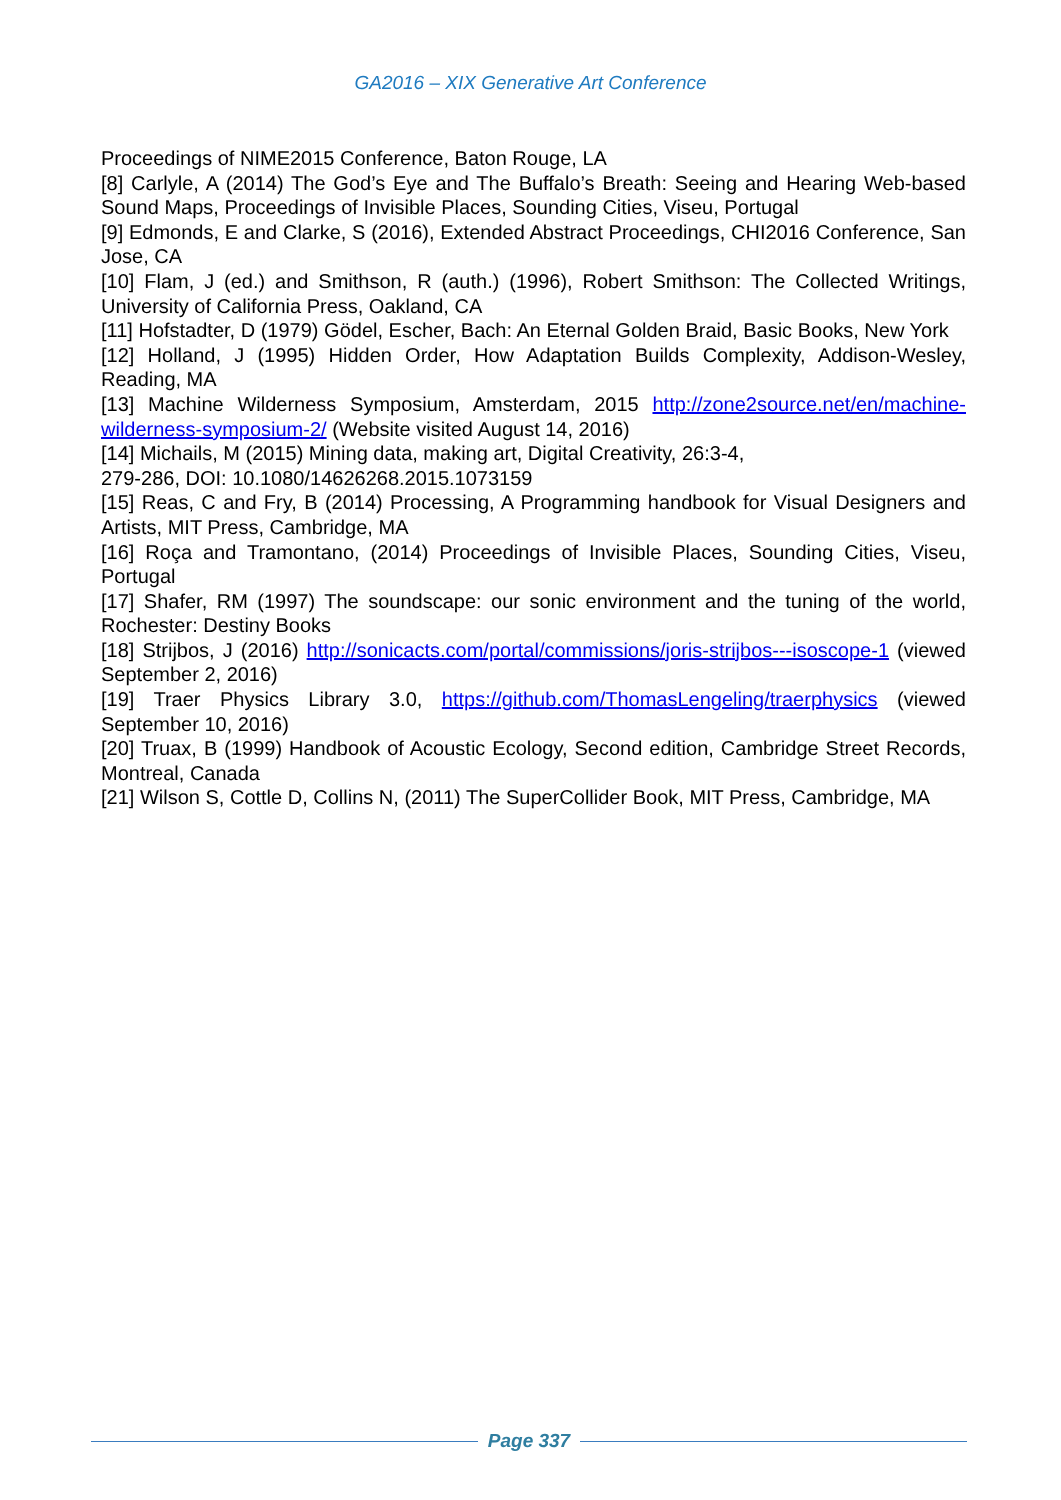GA2016 – XIX Generative Art Conference
Proceedings of NIME2015 Conference, Baton Rouge, LA
[8] Carlyle, A (2014) The God’s Eye and The Buffalo’s Breath: Seeing and Hearing Web-based Sound Maps, Proceedings of Invisible Places, Sounding Cities, Viseu, Portugal
[9] Edmonds, E and Clarke, S (2016), Extended Abstract Proceedings, CHI2016 Conference, San Jose, CA
[10] Flam, J (ed.) and Smithson, R (auth.) (1996), Robert Smithson: The Collected Writings, University of California Press, Oakland, CA
[11] Hofstadter, D (1979) Gödel, Escher, Bach: An Eternal Golden Braid, Basic Books, New York
[12] Holland, J (1995) Hidden Order, How Adaptation Builds Complexity, Addison-Wesley, Reading, MA
[13] Machine Wilderness Symposium, Amsterdam, 2015 http://zone2source.net/en/machine-wilderness-symposium-2/ (Website visited August 14, 2016)
[14] Michails, M (2015) Mining data, making art, Digital Creativity, 26:3-4,
279-286, DOI: 10.1080/14626268.2015.1073159
[15] Reas, C and Fry, B (2014) Processing, A Programming handbook for Visual Designers and Artists, MIT Press, Cambridge, MA
[16] Roça and Tramontano, (2014) Proceedings of Invisible Places, Sounding Cities, Viseu, Portugal
[17] Shafer, RM (1997) The soundscape: our sonic environment and the tuning of the world, Rochester: Destiny Books
[18] Strijbos, J (2016) http://sonicacts.com/portal/commissions/joris-strijbos---isoscope-1 (viewed September 2, 2016)
[19] Traer Physics Library 3.0, https://github.com/ThomasLengeling/traerphysics (viewed September 10, 2016)
[20] Truax, B (1999) Handbook of Acoustic Ecology, Second edition, Cambridge Street Records, Montreal, Canada
[21] Wilson S, Cottle D, Collins N, (2011) The SuperCollider Book, MIT Press, Cambridge, MA
Page 337